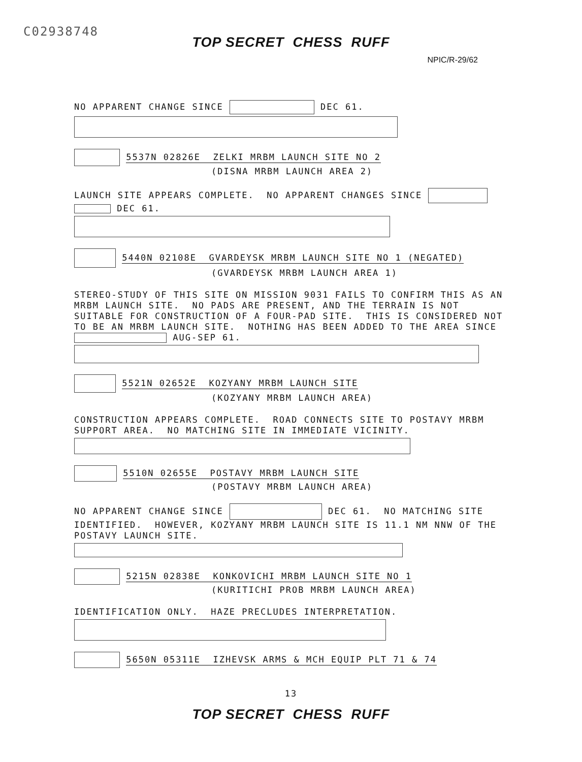C02938748
TOP SECRET CHESS RUFF
NPIC/R-29/62
NO APPARENT CHANGE SINCE DEC 61.
5537N 02826E ZELKI MRBM LAUNCH SITE NO 2
(DISNA MRBM LAUNCH AREA 2)
LAUNCH SITE APPEARS COMPLETE. NO APPARENT CHANGES SINCE
DEC 61.
5440N 02108E GVARDEYSK MRBM LAUNCH SITE NO 1 (NEGATED)
(GVARDEYSK MRBM LAUNCH AREA 1)
STEREO-STUDY OF THIS SITE ON MISSION 9031 FAILS TO CONFIRM THIS AS AN MRBM LAUNCH SITE. NO PADS ARE PRESENT, AND THE TERRAIN IS NOT SUITABLE FOR CONSTRUCTION OF A FOUR-PAD SITE. THIS IS CONSIDERED NOT TO BE AN MRBM LAUNCH SITE. NOTHING HAS BEEN ADDED TO THE AREA SINCE AUG-SEP 61.
5521N 02652E KOZYANY MRBM LAUNCH SITE
(KOZYANY MRBM LAUNCH AREA)
CONSTRUCTION APPEARS COMPLETE. ROAD CONNECTS SITE TO POSTAVY MRBM SUPPORT AREA. NO MATCHING SITE IN IMMEDIATE VICINITY.
5510N 02655E POSTAVY MRBM LAUNCH SITE
(POSTAVY MRBM LAUNCH AREA)
NO APPARENT CHANGE SINCE DEC 61. NO MATCHING SITE IDENTIFIED. HOWEVER, KOZYANY MRBM LAUNCH SITE IS 11.1 NM NNW OF THE POSTAVY LAUNCH SITE.
5215N 02838E KONKOVICHI MRBM LAUNCH SITE NO 1
(KURITICHI PROB MRBM LAUNCH AREA)
IDENTIFICATION ONLY. HAZE PRECLUDES INTERPRETATION.
5650N 05311E IZHEVSK ARMS & MCH EQUIP PLT 71 & 74
13
TOP SECRET CHESS RUFF